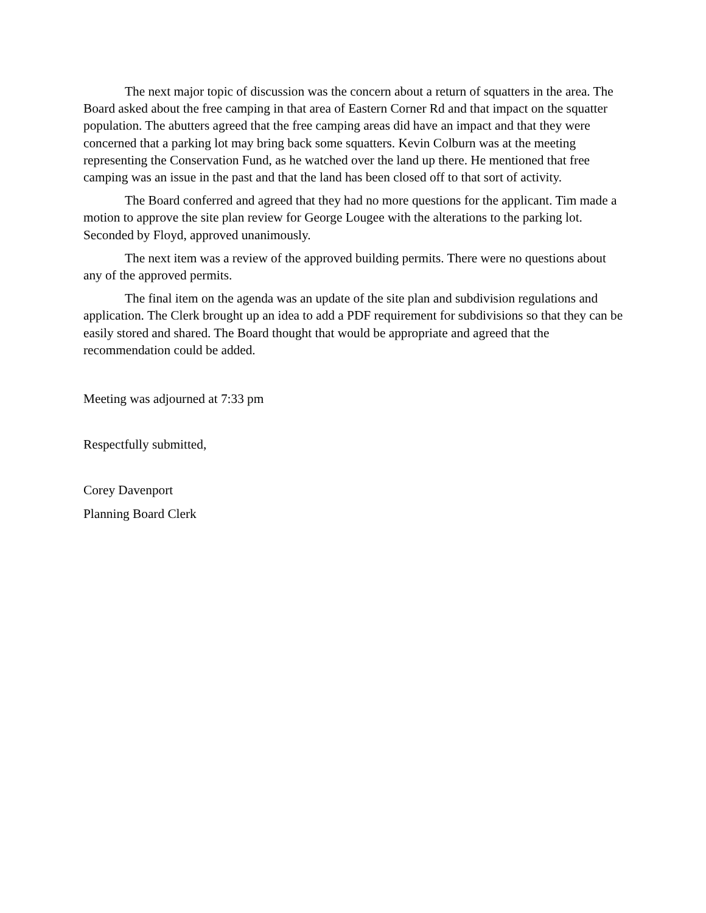The next major topic of discussion was the concern about a return of squatters in the area. The Board asked about the free camping in that area of Eastern Corner Rd and that impact on the squatter population. The abutters agreed that the free camping areas did have an impact and that they were concerned that a parking lot may bring back some squatters. Kevin Colburn was at the meeting representing the Conservation Fund, as he watched over the land up there. He mentioned that free camping was an issue in the past and that the land has been closed off to that sort of activity.
The Board conferred and agreed that they had no more questions for the applicant. Tim made a motion to approve the site plan review for George Lougee with the alterations to the parking lot. Seconded by Floyd, approved unanimously.
The next item was a review of the approved building permits. There were no questions about any of the approved permits.
The final item on the agenda was an update of the site plan and subdivision regulations and application. The Clerk brought up an idea to add a PDF requirement for subdivisions so that they can be easily stored and shared. The Board thought that would be appropriate and agreed that the recommendation could be added.
Meeting was adjourned at 7:33 pm
Respectfully submitted,
Corey Davenport
Planning Board Clerk